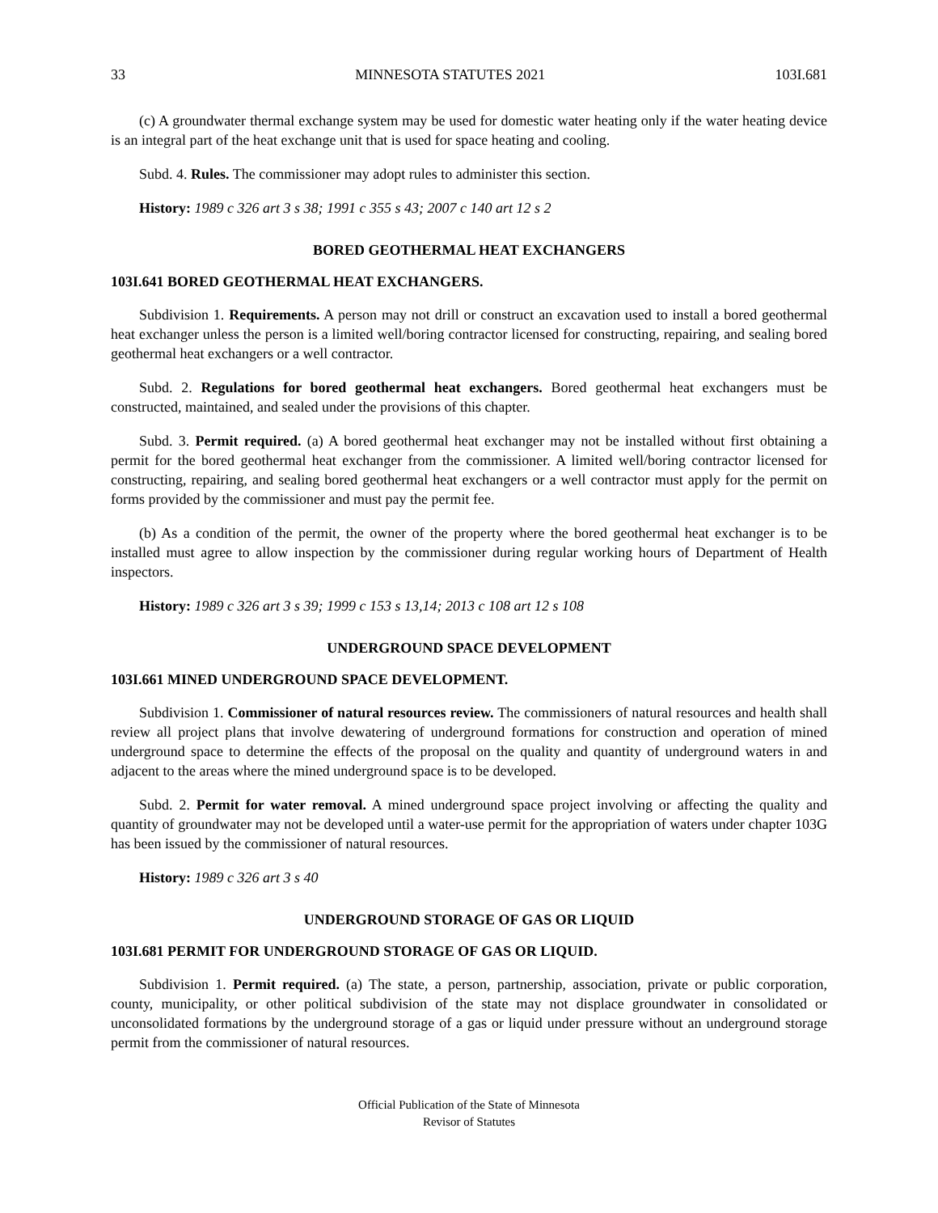33 MINNESOTA STATUTES 2021 103I.681
(c) A groundwater thermal exchange system may be used for domestic water heating only if the water heating device is an integral part of the heat exchange unit that is used for space heating and cooling.
Subd. 4. Rules. The commissioner may adopt rules to administer this section.
History: 1989 c 326 art 3 s 38; 1991 c 355 s 43; 2007 c 140 art 12 s 2
BORED GEOTHERMAL HEAT EXCHANGERS
103I.641 BORED GEOTHERMAL HEAT EXCHANGERS.
Subdivision 1. Requirements. A person may not drill or construct an excavation used to install a bored geothermal heat exchanger unless the person is a limited well/boring contractor licensed for constructing, repairing, and sealing bored geothermal heat exchangers or a well contractor.
Subd. 2. Regulations for bored geothermal heat exchangers. Bored geothermal heat exchangers must be constructed, maintained, and sealed under the provisions of this chapter.
Subd. 3. Permit required. (a) A bored geothermal heat exchanger may not be installed without first obtaining a permit for the bored geothermal heat exchanger from the commissioner. A limited well/boring contractor licensed for constructing, repairing, and sealing bored geothermal heat exchangers or a well contractor must apply for the permit on forms provided by the commissioner and must pay the permit fee.
(b) As a condition of the permit, the owner of the property where the bored geothermal heat exchanger is to be installed must agree to allow inspection by the commissioner during regular working hours of Department of Health inspectors.
History: 1989 c 326 art 3 s 39; 1999 c 153 s 13,14; 2013 c 108 art 12 s 108
UNDERGROUND SPACE DEVELOPMENT
103I.661 MINED UNDERGROUND SPACE DEVELOPMENT.
Subdivision 1. Commissioner of natural resources review. The commissioners of natural resources and health shall review all project plans that involve dewatering of underground formations for construction and operation of mined underground space to determine the effects of the proposal on the quality and quantity of underground waters in and adjacent to the areas where the mined underground space is to be developed.
Subd. 2. Permit for water removal. A mined underground space project involving or affecting the quality and quantity of groundwater may not be developed until a water-use permit for the appropriation of waters under chapter 103G has been issued by the commissioner of natural resources.
History: 1989 c 326 art 3 s 40
UNDERGROUND STORAGE OF GAS OR LIQUID
103I.681 PERMIT FOR UNDERGROUND STORAGE OF GAS OR LIQUID.
Subdivision 1. Permit required. (a) The state, a person, partnership, association, private or public corporation, county, municipality, or other political subdivision of the state may not displace groundwater in consolidated or unconsolidated formations by the underground storage of a gas or liquid under pressure without an underground storage permit from the commissioner of natural resources.
Official Publication of the State of Minnesota
Revisor of Statutes